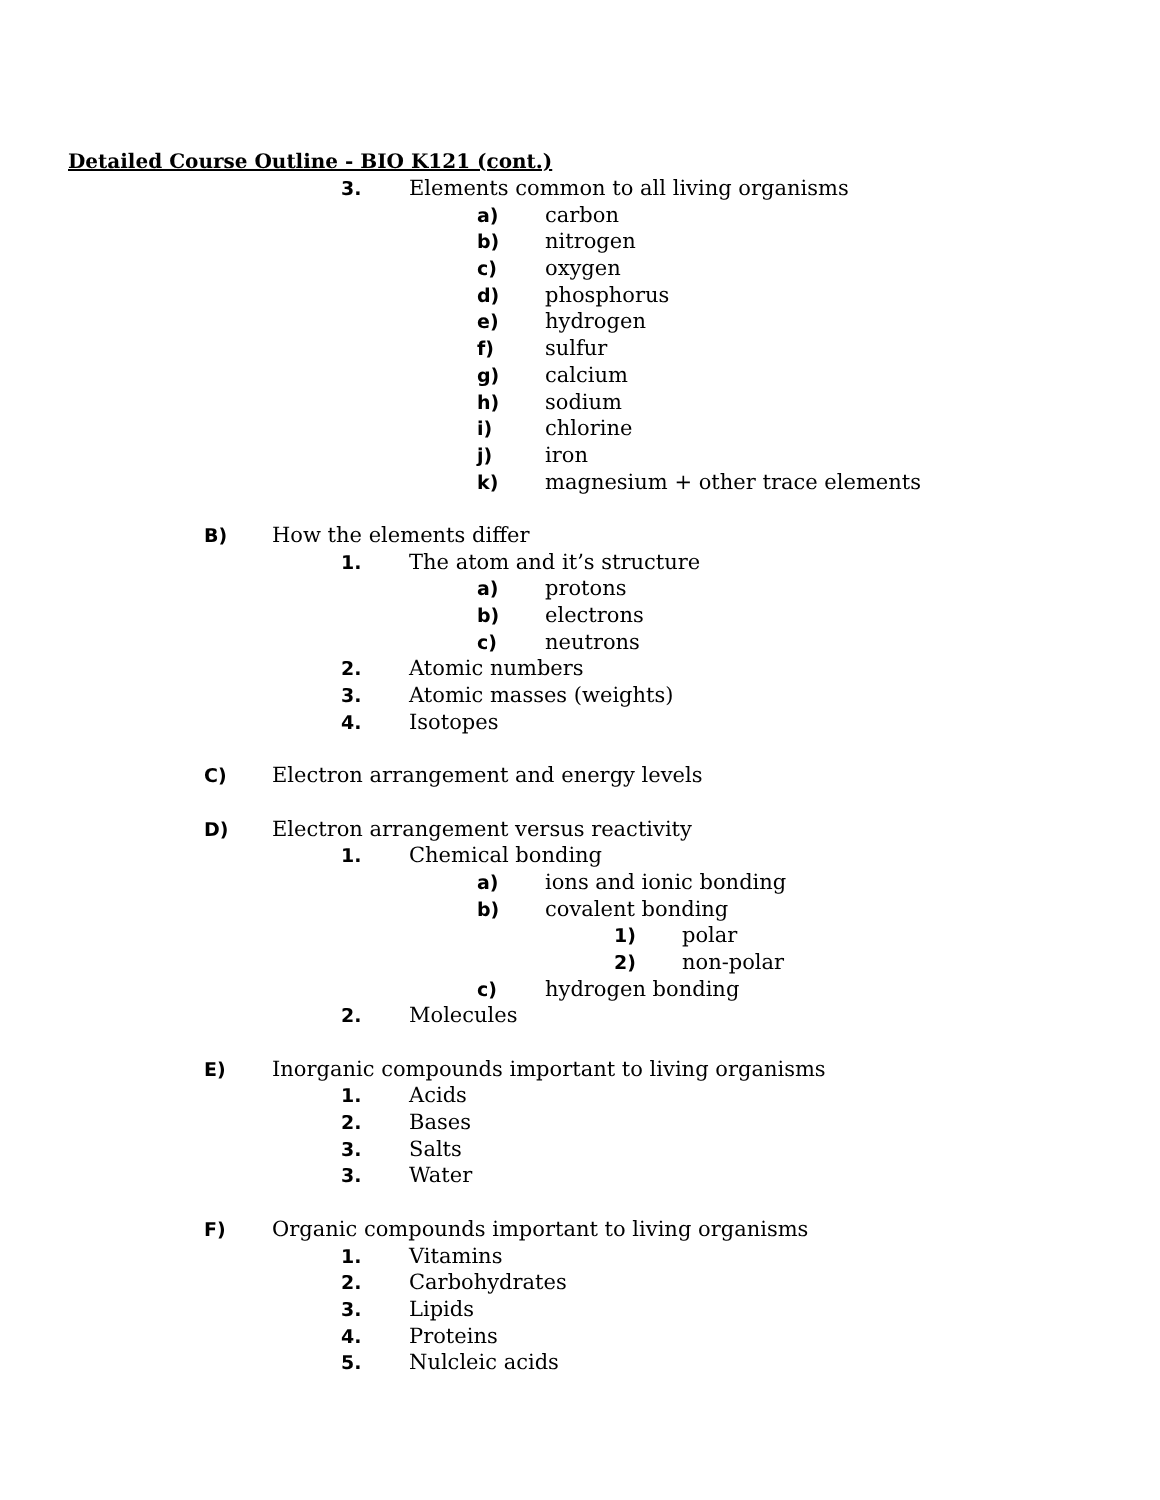Detailed Course Outline - BIO K121 (cont.)
3. Elements common to all living organisms
a) carbon
b) nitrogen
c) oxygen
d) phosphorus
e) hydrogen
f) sulfur
g) calcium
h) sodium
i) chlorine
j) iron
k) magnesium + other trace elements
B) How the elements differ
1. The atom and it’s structure
a) protons
b) electrons
c) neutrons
2. Atomic numbers
3. Atomic masses (weights)
4. Isotopes
C) Electron arrangement and energy levels
D) Electron arrangement versus reactivity
1. Chemical bonding
a) ions and ionic bonding
b) covalent bonding
1) polar
2) non-polar
c) hydrogen bonding
2. Molecules
E) Inorganic compounds important to living organisms
1. Acids
2. Bases
3. Salts
3. Water
F) Organic compounds important to living organisms
1. Vitamins
2. Carbohydrates
3. Lipids
4. Proteins
5. Nulcleic acids